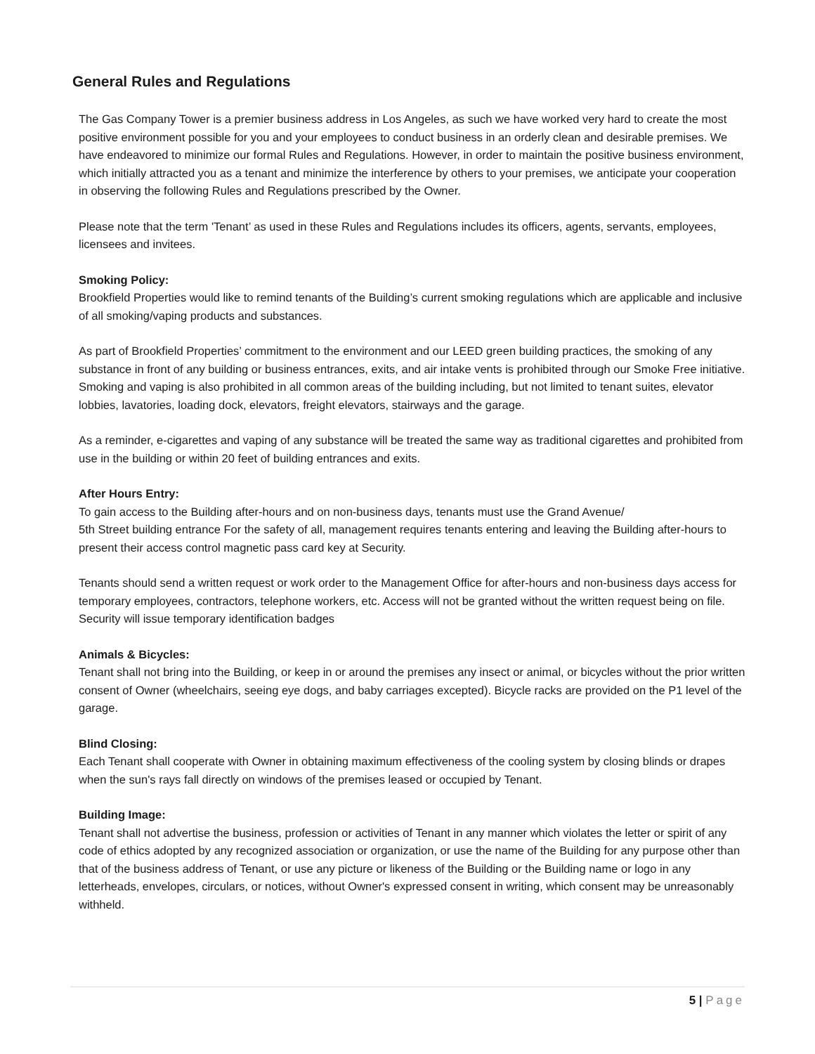General Rules and Regulations
The Gas Company Tower is a premier business address in Los Angeles, as such we have worked very hard to create the most positive environment possible for you and your employees to conduct business in an orderly clean and desirable premises. We have endeavored to minimize our formal Rules and Regulations. However, in order to maintain the positive business environment, which initially attracted you as a tenant and minimize the interference by others to your premises, we anticipate your cooperation in observing the following Rules and Regulations prescribed by the Owner.
Please note that the term 'Tenant’ as used in these Rules and Regulations includes its officers, agents, servants, employees, licensees and invitees.
Smoking Policy:
Brookfield Properties would like to remind tenants of the Building’s current smoking regulations which are applicable and inclusive of all smoking/vaping products and substances.
As part of Brookfield Properties’ commitment to the environment and our LEED green building practices, the smoking of any substance in front of any building or business entrances, exits, and air intake vents is prohibited through our Smoke Free initiative. Smoking and vaping is also prohibited in all common areas of the building including, but not limited to tenant suites, elevator lobbies, lavatories, loading dock, elevators, freight elevators, stairways and the garage.
As a reminder, e-cigarettes and vaping of any substance will be treated the same way as traditional cigarettes and prohibited from use in the building or within 20 feet of building entrances and exits.
After Hours Entry:
To gain access to the Building after-hours and on non-business days, tenants must use the Grand Avenue/
5th Street building entrance For the safety of all, management requires tenants entering and leaving the Building after-hours to present their access control magnetic pass card key at Security.
Tenants should send a written request or work order to the Management Office for after-hours and non-business days access for temporary employees, contractors, telephone workers, etc. Access will not be granted without the written request being on file. Security will issue temporary identification badges
Animals & Bicycles:
Tenant shall not bring into the Building, or keep in or around the premises any insect or animal, or bicycles without the prior written consent of Owner (wheelchairs, seeing eye dogs, and baby carriages excepted). Bicycle racks are provided on the P1 level of the garage.
Blind Closing:
Each Tenant shall cooperate with Owner in obtaining maximum effectiveness of the cooling system by closing blinds or drapes when the sun's rays fall directly on windows of the premises leased or occupied by Tenant.
Building Image:
Tenant shall not advertise the business, profession or activities of Tenant in any manner which violates the letter or spirit of any code of ethics adopted by any recognized association or organization, or use the name of the Building for any purpose other than that of the business address of Tenant, or use any picture or likeness of the Building or the Building name or logo in any letterheads, envelopes, circulars, or notices, without Owner's expressed consent in writing, which consent may be unreasonably withheld.
5 | Page